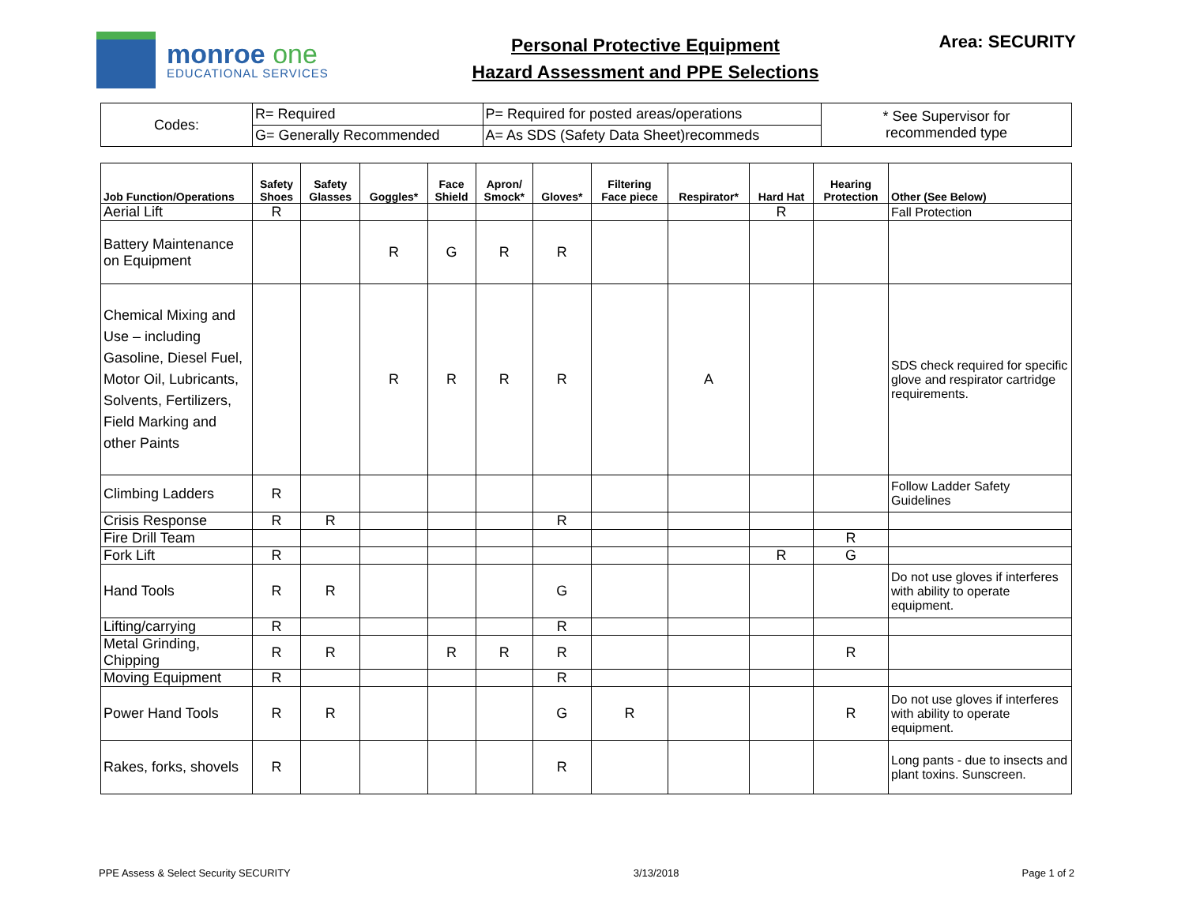monroe one
EDUCATIONAL SERVICES
Personal Protective Equipment
Hazard Assessment and PPE Selections
Area: SECURITY
| Codes: | R= Required | P= Required for posted areas/operations | * See Supervisor for recommended type |
| | G= Generally Recommended | A= As SDS (Safety Data Sheet)recommeds | |
| Job Function/Operations | Safety Shoes | Safety Glasses | Goggles* | Face Shield | Apron/ Smock* | Gloves* | Filtering Face piece | Respirator* | Hard Hat | Hearing Protection | Other (See Below) |
| --- | --- | --- | --- | --- | --- | --- | --- | --- | --- | --- | --- |
| Aerial Lift | R | | | | | | | | R | | Fall Protection |
| Battery Maintenance on Equipment | | | R | G | R | R | | | | | |
| Chemical Mixing and Use – including Gasoline, Diesel Fuel, Motor Oil, Lubricants, Solvents, Fertilizers, Field Marking and other Paints | | | R | R | R | R | | A | | | SDS check required for specific glove and respirator cartridge requirements. |
| Climbing Ladders | R | | | | | | | | | | Follow Ladder Safety Guidelines |
| Crisis Response | R | R | | | | R | | | | | |
| Fire Drill Team | | | | | | | | | | R | |
| Fork Lift | R | | | | | | | | R | G | |
| Hand Tools | R | R | | | | G | | | | | Do not use gloves if interferes with ability to operate equipment. |
| Lifting/carrying | R | | | | | R | | | | | |
| Metal Grinding, Chipping | R | R | | R | R | R | | | | R | |
| Moving Equipment | R | | | | | R | | | | | |
| Power Hand Tools | R | R | | | | G | R | | | R | Do not use gloves if interferes with ability to operate equipment. |
| Rakes, forks, shovels | R | | | | | R | | | | | Long pants - due to insects and plant toxins. Sunscreen. |
PPE Assess & Select Security SECURITY 3/13/2018 Page 1 of 2